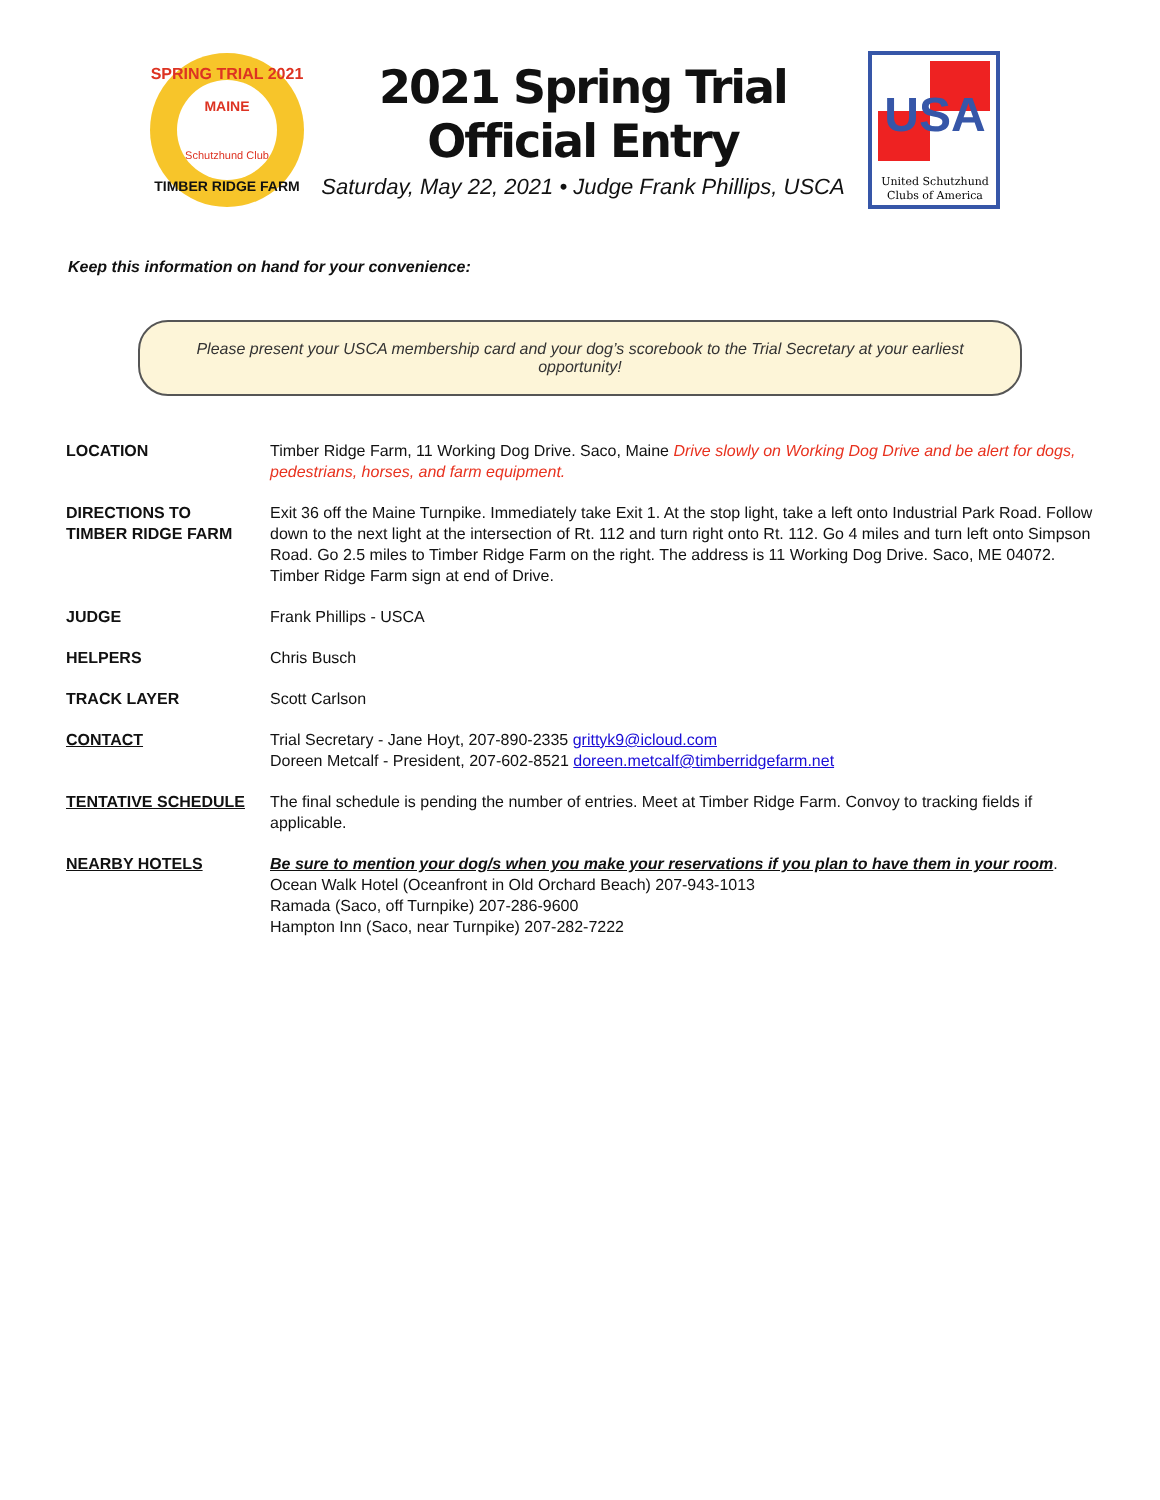SPRING TRIAL 2021
TIMBER RIDGE FARM
MAINE
Schutzhund Club
2021 Spring Trial
Official Entry
Saturday, May 22, 2021 • Judge Frank Phillips, USCA
USA
United Schutzhund
Clubs of America
Keep this information on hand for your convenience:
Please present your USCA membership card and your dog’s scorebook to the Trial Secretary at your earliest opportunity!
| LOCATION | Timber Ridge Farm, 11 Working Dog Drive. Saco, Maine Drive slowly on Working Dog Drive and be alert for dogs, pedestrians, horses, and farm equipment. |
| DIRECTIONS TO TIMBER RIDGE FARM | Exit 36 off the Maine Turnpike. Immediately take Exit 1. At the stop light, take a left onto Industrial Park Road. Follow down to the next light at the intersection of Rt. 112 and turn right onto Rt. 112. Go 4 miles and turn left onto Simpson Road. Go 2.5 miles to Timber Ridge Farm on the right. The address is 11 Working Dog Drive. Saco, ME 04072. Timber Ridge Farm sign at end of Drive. |
| JUDGE | Frank Phillips - USCA |
| HELPERS | Chris Busch |
| TRACK LAYER | Scott Carlson |
| CONTACT | Trial Secretary - Jane Hoyt, 207-890-2335 grittyk9@icloud.com Doreen Metcalf - President, 207-602-8521 doreen.metcalf@timberridgefarm.net |
| TENTATIVE SCHEDULE | The final schedule is pending the number of entries. Meet at Timber Ridge Farm. Convoy to tracking fields if applicable. |
| NEARBY HOTELS | Be sure to mention your dog/s when you make your reservations if you plan to have them in your room . Ocean Walk Hotel (Oceanfront in Old Orchard Beach) 207-943-1013 Ramada (Saco, off Turnpike) 207-286-9600 Hampton Inn (Saco, near Turnpike) 207-282-7222 |